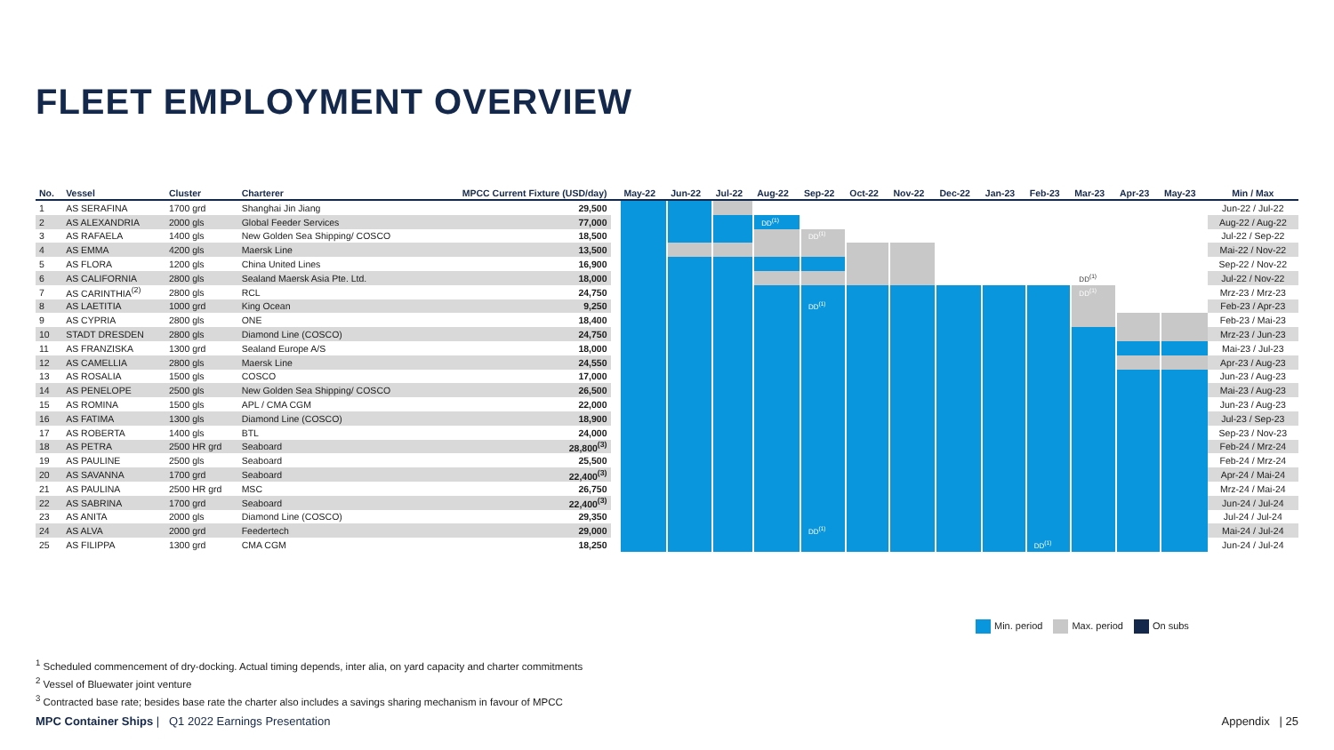FLEET EMPLOYMENT OVERVIEW
| No. | Vessel | Cluster | Charterer | MPCC Current Fixture (USD/day) | | May-22 | Jun-22 | Jul-22 | Aug-22 | Sep-22 | Oct-22 | Nov-22 | Dec-22 | Jan-23 | Feb-23 | Mar-23 | Apr-23 | May-23 | Min / Max |
| --- | --- | --- | --- | --- | --- | --- | --- | --- | --- | --- | --- | --- | --- | --- | --- | --- | --- | --- | --- |
| 1 | AS SERAFINA | 1700 grd | Shanghai Jin Jiang | 29,500 | | | | | | | | | | | | | | | Jun-22 / Jul-22 |
| 2 | AS ALEXANDRIA | 2000 gls | Global Feeder Services | 77,000 | | | | | DD<sup>(1)</sup> | | | | | | | | | | Aug-22 / Aug-22 |
| 3 | AS RAFAELA | 1400 gls | New Golden Sea Shipping/ COSCO | 18,500 | | | | | | DD<sup>(1)</sup> | | | | | | | | | Jul-22 / Sep-22 |
| 4 | AS EMMA | 4200 gls | Maersk Line | 13,500 | | | | | | | | | | | | | | | Mai-22 / Nov-22 |
| 5 | AS FLORA | 1200 gls | China United Lines | 16,900 | | | | | | | | | | | | | | | Sep-22 / Nov-22 |
| 6 | AS CALIFORNIA | 2800 gls | Sealand Maersk Asia Pte. Ltd. | 18,000 | | | | | | | | | | | | DD<sup>(1)</sup> | | | Jul-22 / Nov-22 |
| 7 | AS CARINTHIA<sup>(2)</sup> | 2800 gls | RCL | 24,750 | | | | | | | | | | | | DD<sup>(1)</sup> | | | Mrz-23 / Mrz-23 |
| 8 | AS LAETITIA | 1000 grd | King Ocean | 9,250 | | | | | | DD<sup>(1)</sup> | | | | | | | | | Feb-23 / Apr-23 |
| 9 | AS CYPRIA | 2800 gls | ONE | 18,400 | | | | | | | | | | | | | | | Feb-23 / Mai-23 |
| 10 | STADT DRESDEN | 2800 gls | Diamond Line (COSCO) | 24,750 | | | | | | | | | | | | | | | Mrz-23 / Jun-23 |
| 11 | AS FRANZISKA | 1300 grd | Sealand Europe A/S | 18,000 | | | | | | | | | | | | | | | Mai-23 / Jul-23 |
| 12 | AS CAMELLIA | 2800 gls | Maersk Line | 24,550 | | | | | | | | | | | | | | | Apr-23 / Aug-23 |
| 13 | AS ROSALIA | 1500 gls | COSCO | 17,000 | | | | | | | | | | | | | | | Jun-23 / Aug-23 |
| 14 | AS PENELOPE | 2500 gls | New Golden Sea Shipping/ COSCO | 26,500 | | | | | | | | | | | | | | | Mai-23 / Aug-23 |
| 15 | AS ROMINA | 1500 gls | APL / CMA CGM | 22,000 | | | | | | | | | | | | | | | Jun-23 / Aug-23 |
| 16 | AS FATIMA | 1300 gls | Diamond Line (COSCO) | 18,900 | | | | | | | | | | | | | | | Jul-23 / Sep-23 |
| 17 | AS ROBERTA | 1400 gls | BTL | 24,000 | | | | | | | | | | | | | | | Sep-23 / Nov-23 |
| 18 | AS PETRA | 2500 HR grd | Seaboard | 28,800<sup>(3)</sup> | | | | | | | | | | | | | | | Feb-24 / Mrz-24 |
| 19 | AS PAULINE | 2500 gls | Seaboard | 25,500 | | | | | | | | | | | | | | | Feb-24 / Mrz-24 |
| 20 | AS SAVANNA | 1700 grd | Seaboard | 22,400<sup>(3)</sup> | | | | | | | | | | | | | | | Apr-24 / Mai-24 |
| 21 | AS PAULINA | 2500 HR grd | MSC | 26,750 | | | | | | | | | | | | | | | Mrz-24 / Mai-24 |
| 22 | AS SABRINA | 1700 grd | Seaboard | 22,400<sup>(3)</sup> | | | | | | | | | | | | | | | Jun-24 / Jul-24 |
| 23 | AS ANITA | 2000 gls | Diamond Line (COSCO) | 29,350 | | | | | | | | | | | | | | | Jul-24 / Jul-24 |
| 24 | AS ALVA | 2000 grd | Feedertech | 29,000 | | | | | | DD<sup>(1)</sup> | | | | | | | | | Mai-24 / Jul-24 |
| 25 | AS FILIPPA | 1300 grd | CMA CGM | 18,250 | | | | | | | | | | | DD<sup>(1)</sup> | | | | Jun-24 / Jul-24 |
Min. period Max. period On subs
<sup>1</sup> Scheduled commencement of dry-docking. Actual timing depends, inter alia, on yard capacity and charter commitments
<sup>2</sup> Vessel of Bluewater joint venture
<sup>3</sup> Contracted base rate; besides base rate the charter also includes a savings sharing mechanism in favour of MPCC
MPC Container Ships | Q1 2022 Earnings Presentation
Appendix | 25